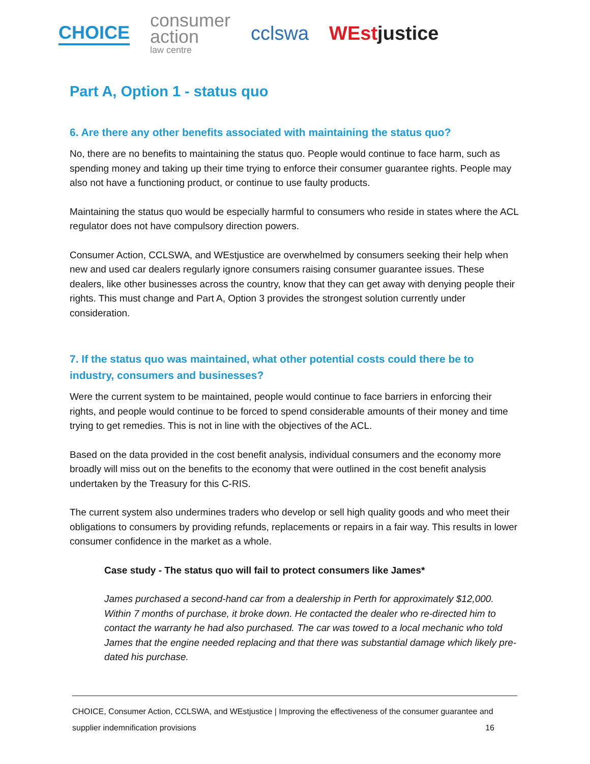CHOICE
consumer
action
law centre
cclswa WEstjustice
Part A, Option 1 - status quo
6. Are there any other benefits associated with maintaining the status quo?
No, there are no benefits to maintaining the status quo. People would continue to face harm, such as spending money and taking up their time trying to enforce their consumer guarantee rights. People may also not have a functioning product, or continue to use faulty products.
Maintaining the status quo would be especially harmful to consumers who reside in states where the ACL regulator does not have compulsory direction powers.
Consumer Action, CCLSWA, and WEstjustice are overwhelmed by consumers seeking their help when new and used car dealers regularly ignore consumers raising consumer guarantee issues. These dealers, like other businesses across the country, know that they can get away with denying people their rights. This must change and Part A, Option 3 provides the strongest solution currently under consideration.
7. If the status quo was maintained, what other potential costs could there be to industry, consumers and businesses?
Were the current system to be maintained, people would continue to face barriers in enforcing their rights, and people would continue to be forced to spend considerable amounts of their money and time trying to get remedies. This is not in line with the objectives of the ACL.
Based on the data provided in the cost benefit analysis, individual consumers and the economy more broadly will miss out on the benefits to the economy that were outlined in the cost benefit analysis undertaken by the Treasury for this C-RIS.
The current system also undermines traders who develop or sell high quality goods and who meet their obligations to consumers by providing refunds, replacements or repairs in a fair way. This results in lower consumer confidence in the market as a whole.
Case study - The status quo will fail to protect consumers like James*
James purchased a second-hand car from a dealership in Perth for approximately $12,000. Within 7 months of purchase, it broke down. He contacted the dealer who re-directed him to contact the warranty he had also purchased. The car was towed to a local mechanic who told James that the engine needed replacing and that there was substantial damage which likely pre-dated his purchase.
CHOICE, Consumer Action, CCLSWA, and WEstjustice | Improving the effectiveness of the consumer guarantee and
supplier indemnification provisions 16